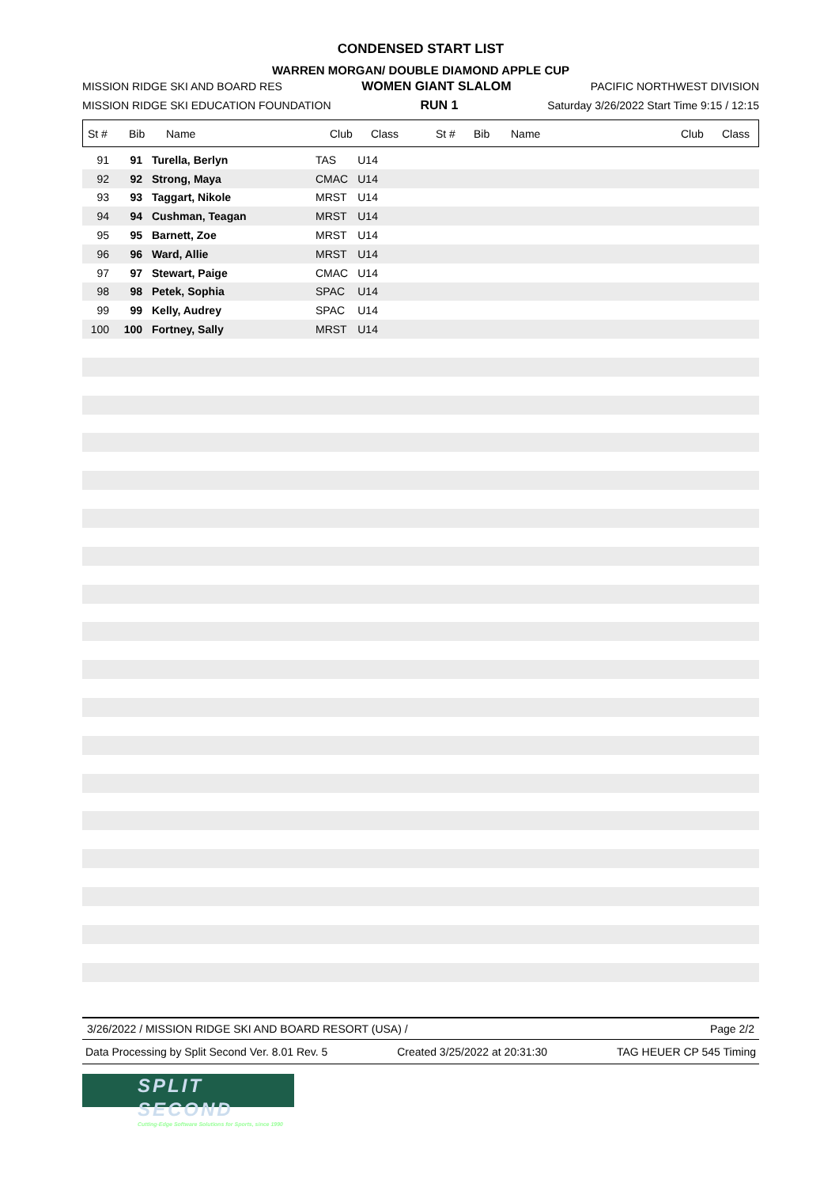CONDENSED START LIST
WARREN MORGAN/ DOUBLE DIAMOND APPLE CUP
MISSION RIDGE SKI AND BOARD RES WOMEN GIANT SLALOM PACIFIC NORTHWEST DIVISION
MISSION RIDGE SKI EDUCATION FOUNDATION RUN 1 Saturday 3/26/2022 Start Time 9:15 / 12:15
| St # | Bib | Name | Club | Class | St # | Bib | Name | Club | Class |
| --- | --- | --- | --- | --- | --- | --- | --- | --- | --- |
| 91 | 91 | Turella, Berlyn | TAS | U14 |
| 92 | 92 | Strong, Maya | CMAC | U14 |
| 93 | 93 | Taggart, Nikole | MRST | U14 |
| 94 | 94 | Cushman, Teagan | MRST | U14 |
| 95 | 95 | Barnett, Zoe | MRST | U14 |
| 96 | 96 | Ward, Allie | MRST | U14 |
| 97 | 97 | Stewart, Paige | CMAC | U14 |
| 98 | 98 | Petek, Sophia | SPAC | U14 |
| 99 | 99 | Kelly, Audrey | SPAC | U14 |
| 100 | 100 | Fortney, Sally | MRST | U14 |
3/26/2022 / MISSION RIDGE SKI AND BOARD RESORT (USA) / Page 2/2
Data Processing by Split Second Ver. 8.01 Rev. 5 Created 3/25/2022 at 20:31:30 TAG HEUER CP 545 Timing
SPLIT SECOND
Cutting-Edge Software Solutions for Sports, since 1990